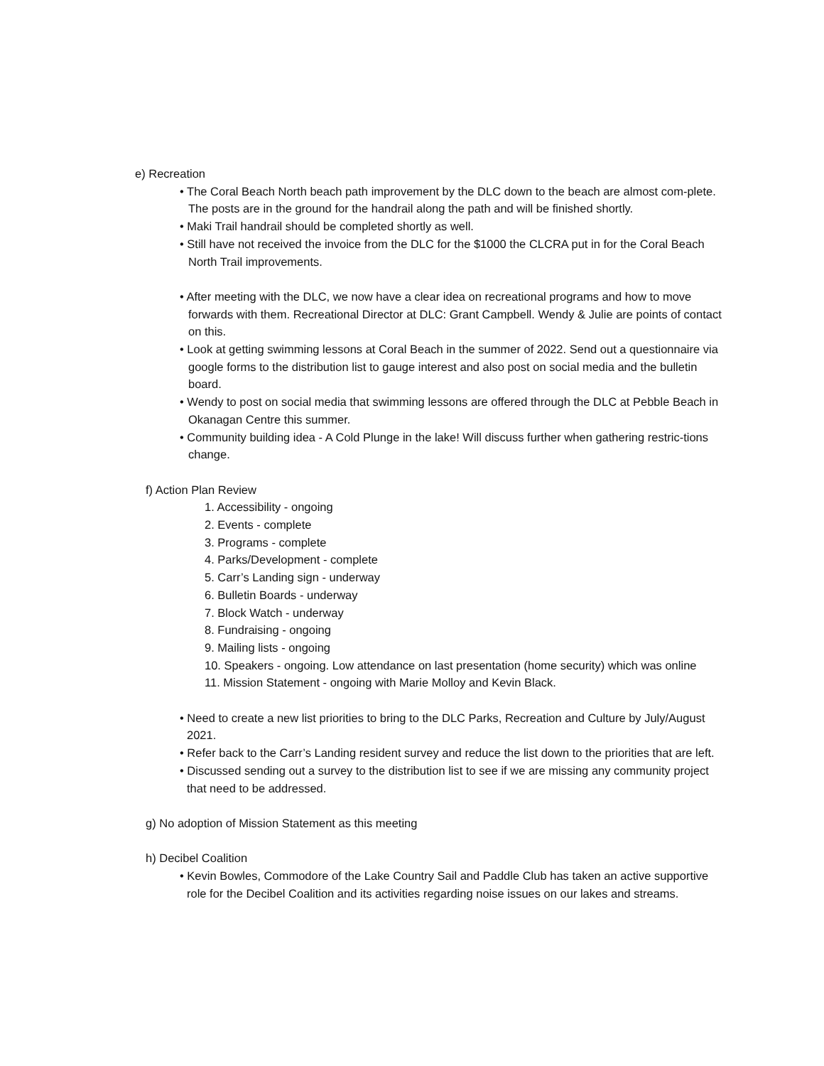e) Recreation
• The Coral Beach North beach path improvement by the DLC down to the beach are almost com-plete. The posts are in the ground for the handrail along the path and will be finished shortly.
• Maki Trail handrail should be completed shortly as well.
• Still have not received the invoice from the DLC for the $1000 the CLCRA put in for the Coral Beach North Trail improvements.
• After meeting with the DLC, we now have a clear idea on recreational programs and how to move forwards with them. Recreational Director at DLC: Grant Campbell. Wendy & Julie are points of contact on this.
• Look at getting swimming lessons at Coral Beach in the summer of 2022. Send out a questionnaire via google forms to the distribution list to gauge interest and also post on social media and the bulletin board.
• Wendy to post on social media that swimming lessons are offered through the DLC at Pebble Beach in Okanagan Centre this summer.
• Community building idea - A Cold Plunge in the lake! Will discuss further when gathering restric-tions change.
f) Action Plan Review
1. Accessibility - ongoing
2. Events - complete
3. Programs - complete
4. Parks/Development - complete
5. Carr’s Landing sign - underway
6. Bulletin Boards - underway
7. Block Watch - underway
8. Fundraising - ongoing
9. Mailing lists - ongoing
10. Speakers - ongoing. Low attendance on last presentation (home security) which was online
11. Mission Statement - ongoing with Marie Molloy and Kevin Black.
• Need to create a new list priorities to bring to the DLC Parks, Recreation and Culture by July/August 2021.
• Refer back to the Carr’s Landing resident survey and reduce the list down to the priorities that are left.
• Discussed sending out a survey to the distribution list to see if we are missing any community project that need to be addressed.
g) No adoption of Mission Statement as this meeting
h) Decibel Coalition
• Kevin Bowles, Commodore of the Lake Country Sail and Paddle Club has taken an active supportive role for the Decibel Coalition and its activities regarding noise issues on our lakes and streams.